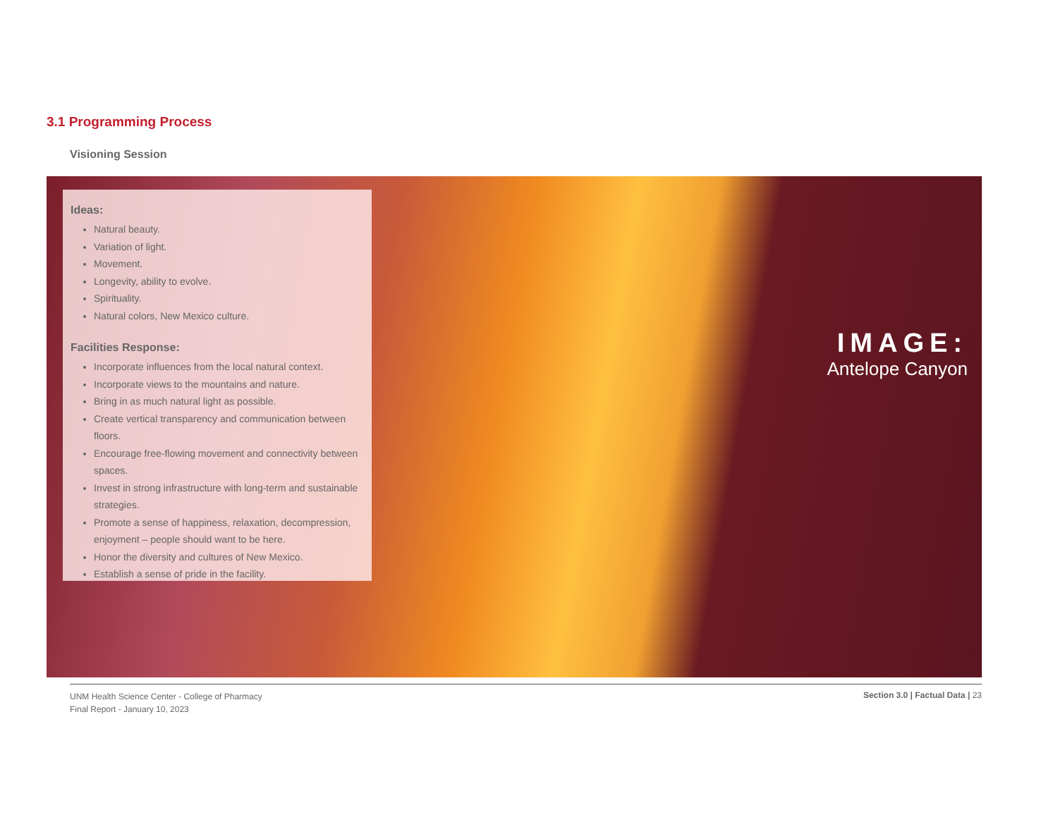3.1 Programming Process
Visioning Session
Ideas:
Natural beauty.
Variation of light.
Movement.
Longevity, ability to evolve.
Spirituality.
Natural colors, New Mexico culture.
Facilities Response:
Incorporate influences from the local natural context.
Incorporate views to the mountains and nature.
Bring in as much natural light as possible.
Create vertical transparency and communication between floors.
Encourage free-flowing movement and connectivity between spaces.
Invest in strong infrastructure with long-term and sustainable strategies.
Promote a sense of happiness, relaxation, decompression, enjoyment – people should want to be here.
Honor the diversity and cultures of New Mexico.
Establish a sense of pride in the facility.
IMAGE:
Antelope Canyon
UNM Health Science Center - College of Pharmacy
Final Report - January 10, 2023
Section 3.0 | Factual Data | 23